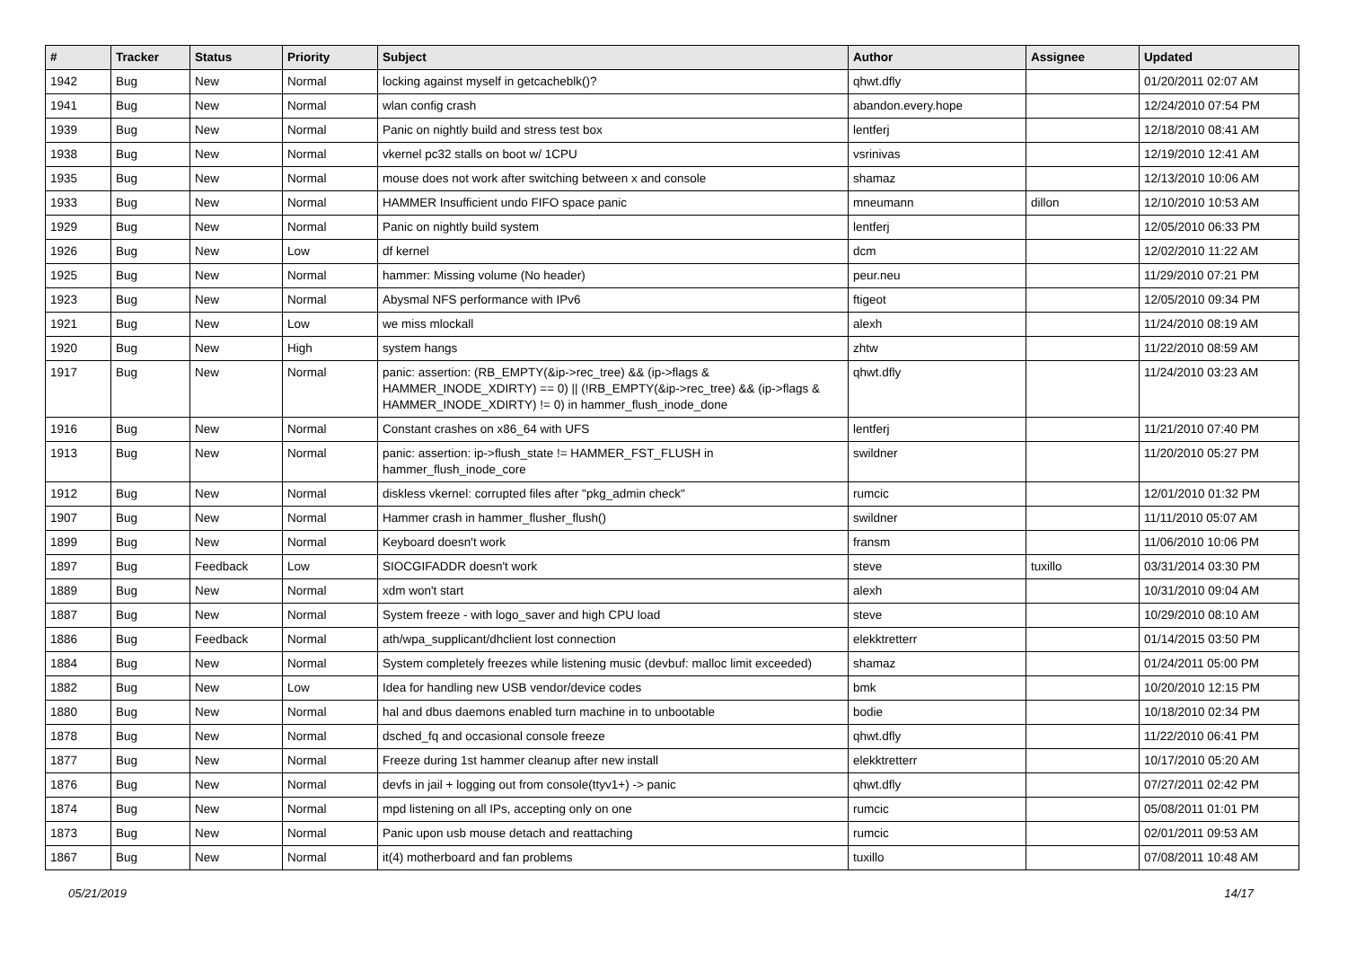| # | Tracker | Status | Priority | Subject | Author | Assignee | Updated |
| --- | --- | --- | --- | --- | --- | --- | --- |
| 1942 | Bug | New | Normal | locking against myself in getcacheblk()? | qhwt.dfly | | 01/20/2011 02:07 AM |
| 1941 | Bug | New | Normal | wlan config crash | abandon.every.hope | | 12/24/2010 07:54 PM |
| 1939 | Bug | New | Normal | Panic on nightly build and stress test box | lentferj | | 12/18/2010 08:41 AM |
| 1938 | Bug | New | Normal | vkernel pc32 stalls on boot w/ 1CPU | vsrinivas | | 12/19/2010 12:41 AM |
| 1935 | Bug | New | Normal | mouse does not work after switching between x and console | shamaz | | 12/13/2010 10:06 AM |
| 1933 | Bug | New | Normal | HAMMER Insufficient undo FIFO space panic | mneumann | dillon | 12/10/2010 10:53 AM |
| 1929 | Bug | New | Normal | Panic on nightly build system | lentferj | | 12/05/2010 06:33 PM |
| 1926 | Bug | New | Low | df kernel | dcm | | 12/02/2010 11:22 AM |
| 1925 | Bug | New | Normal | hammer: Missing volume (No header) | peur.neu | | 11/29/2010 07:21 PM |
| 1923 | Bug | New | Normal | Abysmal NFS performance with IPv6 | ftigeot | | 12/05/2010 09:34 PM |
| 1921 | Bug | New | Low | we miss mlockall | alexh | | 11/24/2010 08:19 AM |
| 1920 | Bug | New | High | system hangs | zhtw | | 11/22/2010 08:59 AM |
| 1917 | Bug | New | Normal | panic: assertion: (RB_EMPTY(&ip->rec_tree) && (ip->flags & HAMMER_INODE_XDIRTY) == 0) // (!RB_EMPTY(&ip->rec_tree) && (ip->flags & HAMMER_INODE_XDIRTY) != 0) in hammer_flush_inode_done | qhwt.dfly | | 11/24/2010 03:23 AM |
| 1916 | Bug | New | Normal | Constant crashes on x86_64 with UFS | lentferj | | 11/21/2010 07:40 PM |
| 1913 | Bug | New | Normal | panic: assertion: ip->flush_state != HAMMER_FST_FLUSH in hammer_flush_inode_core | swildner | | 11/20/2010 05:27 PM |
| 1912 | Bug | New | Normal | diskless vkernel: corrupted files after "pkg_admin check" | rumcic | | 12/01/2010 01:32 PM |
| 1907 | Bug | New | Normal | Hammer crash in hammer_flusher_flush() | swildner | | 11/11/2010 05:07 AM |
| 1899 | Bug | New | Normal | Keyboard doesn't work | fransm | | 11/06/2010 10:06 PM |
| 1897 | Bug | Feedback | Low | SIOCGIFADDR doesn't work | steve | tuxillo | 03/31/2014 03:30 PM |
| 1889 | Bug | New | Normal | xdm won't start | alexh | | 10/31/2010 09:04 AM |
| 1887 | Bug | New | Normal | System freeze - with logo_saver and high CPU load | steve | | 10/29/2010 08:10 AM |
| 1886 | Bug | Feedback | Normal | ath/wpa_supplicant/dhclient lost connection | elekktretterr | | 01/14/2015 03:50 PM |
| 1884 | Bug | New | Normal | System completely freezes while listening music (devbuf: malloc limit exceeded) | shamaz | | 01/24/2011 05:00 PM |
| 1882 | Bug | New | Low | Idea for handling new USB vendor/device codes | bmk | | 10/20/2010 12:15 PM |
| 1880 | Bug | New | Normal | hal and dbus daemons enabled turn machine in to unbootable | bodie | | 10/18/2010 02:34 PM |
| 1878 | Bug | New | Normal | dsched_fq and occasional console freeze | qhwt.dfly | | 11/22/2010 06:41 PM |
| 1877 | Bug | New | Normal | Freeze during 1st hammer cleanup after new install | elekktretterr | | 10/17/2010 05:20 AM |
| 1876 | Bug | New | Normal | devfs in jail + logging out from console(ttyv1+) -> panic | qhwt.dfly | | 07/27/2011 02:42 PM |
| 1874 | Bug | New | Normal | mpd listening on all IPs, accepting only on one | rumcic | | 05/08/2011 01:01 PM |
| 1873 | Bug | New | Normal | Panic upon usb mouse detach and reattaching | rumcic | | 02/01/2011 09:53 AM |
| 1867 | Bug | New | Normal | it(4) motherboard and fan problems | tuxillo | | 07/08/2011 10:48 AM |
05/21/2019 14/17